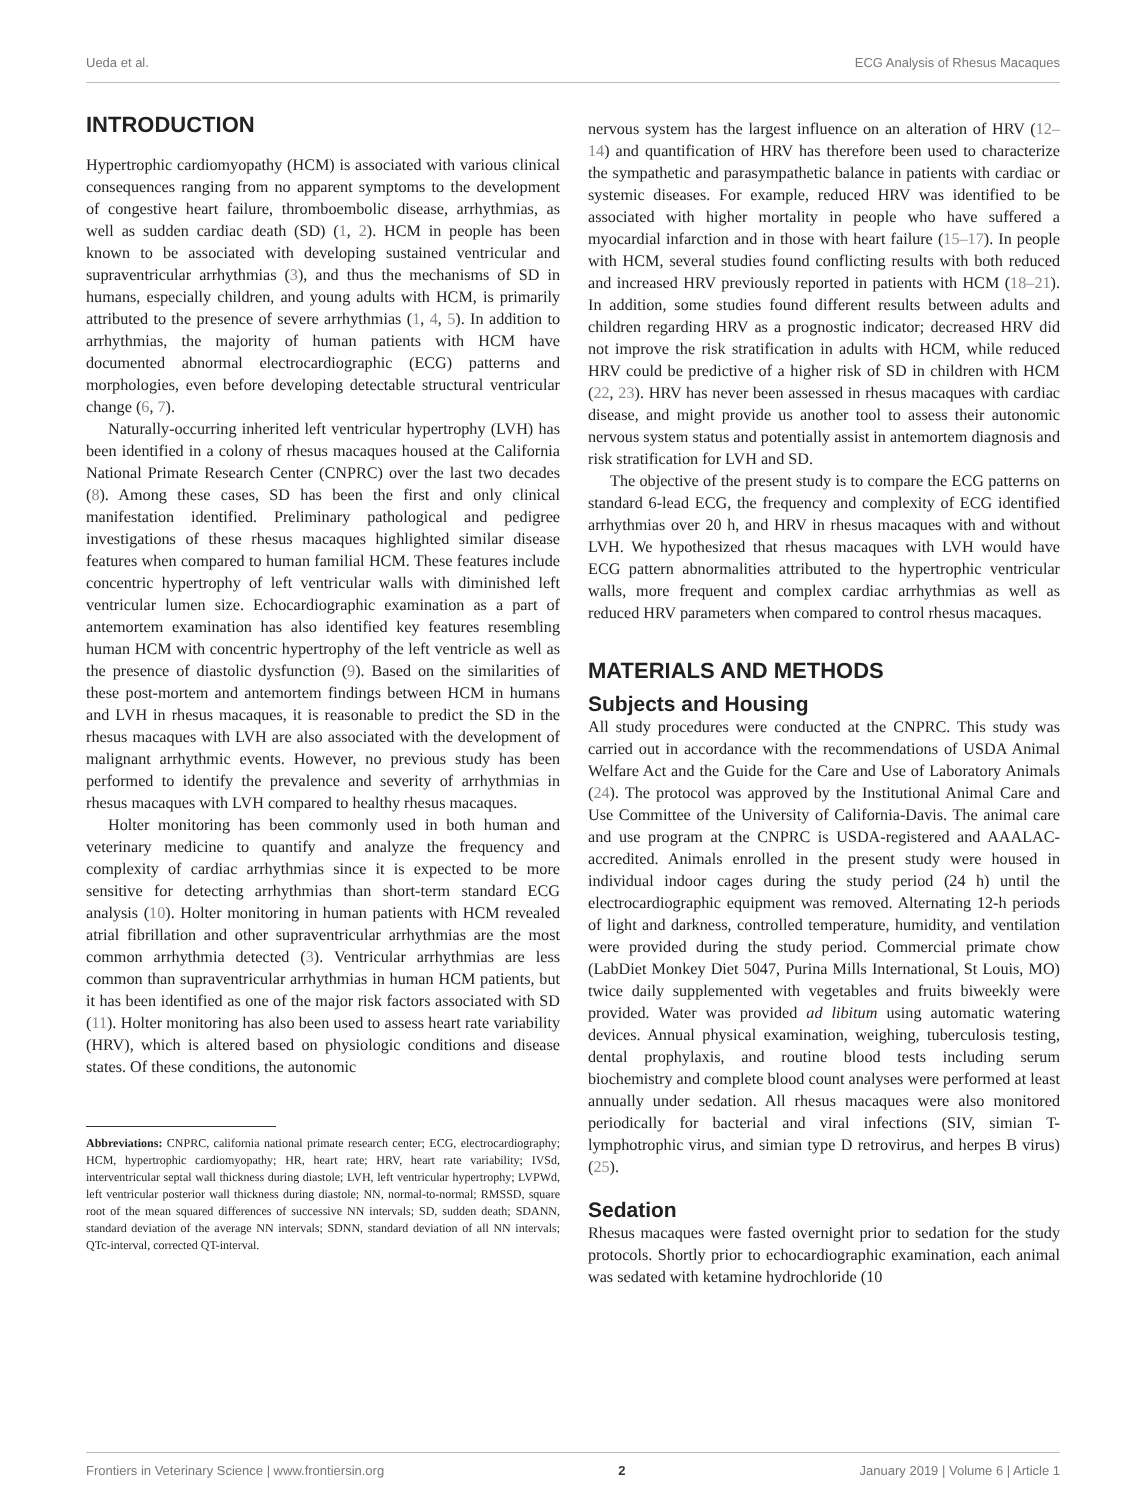Ueda et al. ECG Analysis of Rhesus Macaques
INTRODUCTION
Hypertrophic cardiomyopathy (HCM) is associated with various clinical consequences ranging from no apparent symptoms to the development of congestive heart failure, thromboembolic disease, arrhythmias, as well as sudden cardiac death (SD) (1, 2). HCM in people has been known to be associated with developing sustained ventricular and supraventricular arrhythmias (3), and thus the mechanisms of SD in humans, especially children, and young adults with HCM, is primarily attributed to the presence of severe arrhythmias (1, 4, 5). In addition to arrhythmias, the majority of human patients with HCM have documented abnormal electrocardiographic (ECG) patterns and morphologies, even before developing detectable structural ventricular change (6, 7).
Naturally-occurring inherited left ventricular hypertrophy (LVH) has been identified in a colony of rhesus macaques housed at the California National Primate Research Center (CNPRC) over the last two decades (8). Among these cases, SD has been the first and only clinical manifestation identified. Preliminary pathological and pedigree investigations of these rhesus macaques highlighted similar disease features when compared to human familial HCM. These features include concentric hypertrophy of left ventricular walls with diminished left ventricular lumen size. Echocardiographic examination as a part of antemortem examination has also identified key features resembling human HCM with concentric hypertrophy of the left ventricle as well as the presence of diastolic dysfunction (9). Based on the similarities of these post-mortem and antemortem findings between HCM in humans and LVH in rhesus macaques, it is reasonable to predict the SD in the rhesus macaques with LVH are also associated with the development of malignant arrhythmic events. However, no previous study has been performed to identify the prevalence and severity of arrhythmias in rhesus macaques with LVH compared to healthy rhesus macaques.
Holter monitoring has been commonly used in both human and veterinary medicine to quantify and analyze the frequency and complexity of cardiac arrhythmias since it is expected to be more sensitive for detecting arrhythmias than short-term standard ECG analysis (10). Holter monitoring in human patients with HCM revealed atrial fibrillation and other supraventricular arrhythmias are the most common arrhythmia detected (3). Ventricular arrhythmias are less common than supraventricular arrhythmias in human HCM patients, but it has been identified as one of the major risk factors associated with SD (11). Holter monitoring has also been used to assess heart rate variability (HRV), which is altered based on physiologic conditions and disease states. Of these conditions, the autonomic
Abbreviations: CNPRC, california national primate research center; ECG, electrocardiography; HCM, hypertrophic cardiomyopathy; HR, heart rate; HRV, heart rate variability; IVSd, interventricular septal wall thickness during diastole; LVH, left ventricular hypertrophy; LVPWd, left ventricular posterior wall thickness during diastole; NN, normal-to-normal; RMSSD, square root of the mean squared differences of successive NN intervals; SD, sudden death; SDANN, standard deviation of the average NN intervals; SDNN, standard deviation of all NN intervals; QTc-interval, corrected QT-interval.
nervous system has the largest influence on an alteration of HRV (12–14) and quantification of HRV has therefore been used to characterize the sympathetic and parasympathetic balance in patients with cardiac or systemic diseases. For example, reduced HRV was identified to be associated with higher mortality in people who have suffered a myocardial infarction and in those with heart failure (15–17). In people with HCM, several studies found conflicting results with both reduced and increased HRV previously reported in patients with HCM (18–21). In addition, some studies found different results between adults and children regarding HRV as a prognostic indicator; decreased HRV did not improve the risk stratification in adults with HCM, while reduced HRV could be predictive of a higher risk of SD in children with HCM (22, 23). HRV has never been assessed in rhesus macaques with cardiac disease, and might provide us another tool to assess their autonomic nervous system status and potentially assist in antemortem diagnosis and risk stratification for LVH and SD.
The objective of the present study is to compare the ECG patterns on standard 6-lead ECG, the frequency and complexity of ECG identified arrhythmias over 20 h, and HRV in rhesus macaques with and without LVH. We hypothesized that rhesus macaques with LVH would have ECG pattern abnormalities attributed to the hypertrophic ventricular walls, more frequent and complex cardiac arrhythmias as well as reduced HRV parameters when compared to control rhesus macaques.
MATERIALS AND METHODS
Subjects and Housing
All study procedures were conducted at the CNPRC. This study was carried out in accordance with the recommendations of USDA Animal Welfare Act and the Guide for the Care and Use of Laboratory Animals (24). The protocol was approved by the Institutional Animal Care and Use Committee of the University of California-Davis. The animal care and use program at the CNPRC is USDA-registered and AAALAC-accredited. Animals enrolled in the present study were housed in individual indoor cages during the study period (24 h) until the electrocardiographic equipment was removed. Alternating 12-h periods of light and darkness, controlled temperature, humidity, and ventilation were provided during the study period. Commercial primate chow (LabDiet Monkey Diet 5047, Purina Mills International, St Louis, MO) twice daily supplemented with vegetables and fruits biweekly were provided. Water was provided ad libitum using automatic watering devices. Annual physical examination, weighing, tuberculosis testing, dental prophylaxis, and routine blood tests including serum biochemistry and complete blood count analyses were performed at least annually under sedation. All rhesus macaques were also monitored periodically for bacterial and viral infections (SIV, simian T-lymphotrophic virus, and simian type D retrovirus, and herpes B virus) (25).
Sedation
Rhesus macaques were fasted overnight prior to sedation for the study protocols. Shortly prior to echocardiographic examination, each animal was sedated with ketamine hydrochloride (10
Frontiers in Veterinary Science | www.frontiersin.org 2 January 2019 | Volume 6 | Article 1